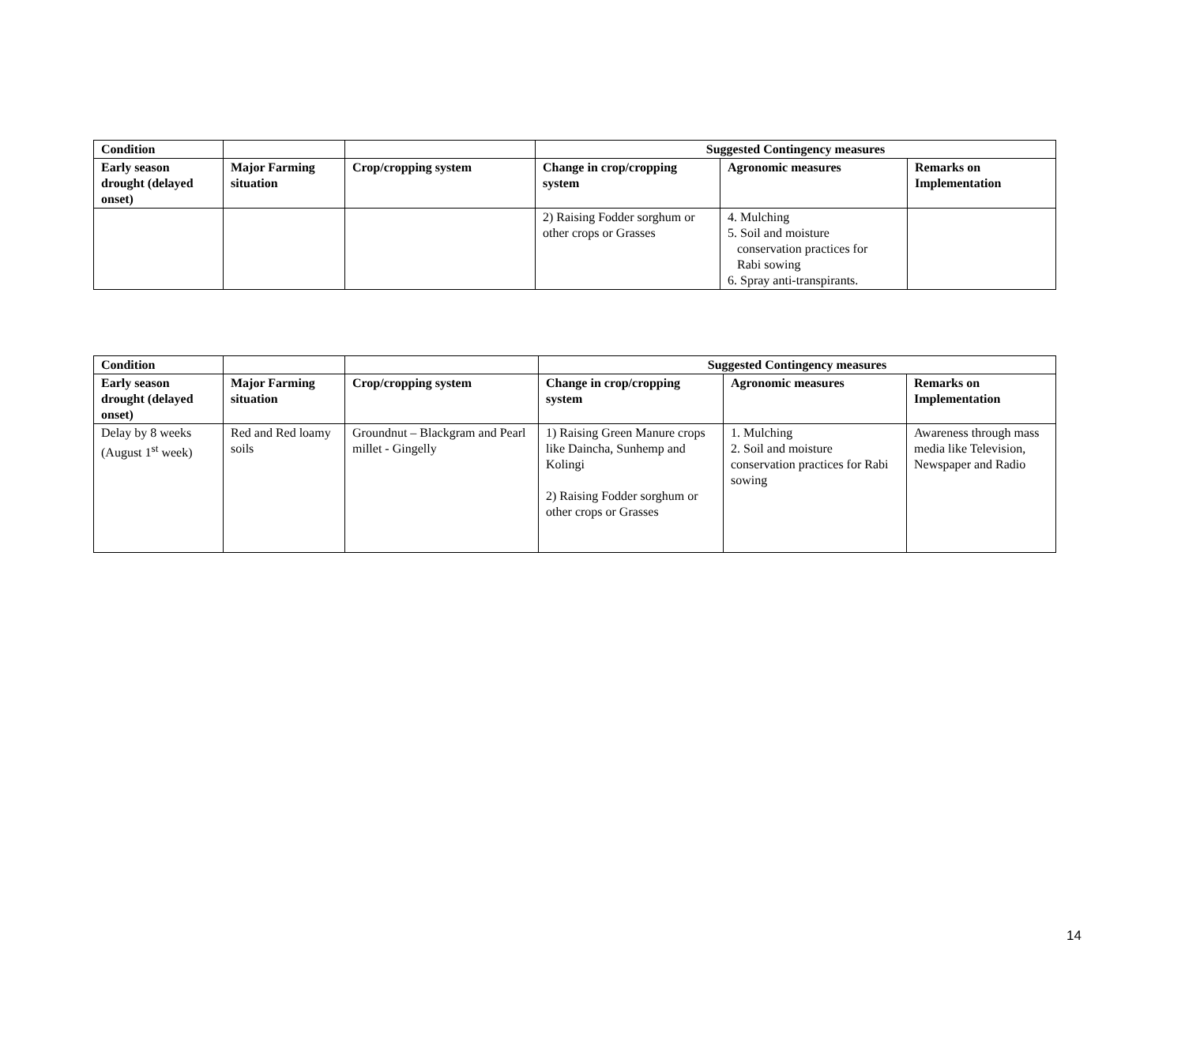| Condition | | | Suggested Contingency measures | | |
| --- | --- | --- | --- | --- | --- |
| Early season drought (delayed onset) | Major Farming situation | Crop/cropping system | Change in crop/cropping system | Agronomic measures | Remarks on Implementation |
| | | | 2) Raising Fodder sorghum or other crops or Grasses | 4. Mulching 5. Soil and moisture conservation practices for Rabi sowing 6. Spray anti-transpirants. | |
| Condition | | | Suggested Contingency measures | | |
| --- | --- | --- | --- | --- | --- |
| Early season drought (delayed onset) | Major Farming situation | Crop/cropping system | Change in crop/cropping system | Agronomic measures | Remarks on Implementation |
| Delay by 8 weeks (August 1<sup>st</sup> week) | Red and Red loamy soils | Groundnut – Blackgram and Pearl millet - Gingelly | 1) Raising Green Manure crops like Daincha, Sunhemp and Kolingi 2) Raising Fodder sorghum or other crops or Grasses | 1. Mulching 2. Soil and moisture conservation practices for Rabi sowing | Awareness through mass media like Television, Newspaper and Radio |
14